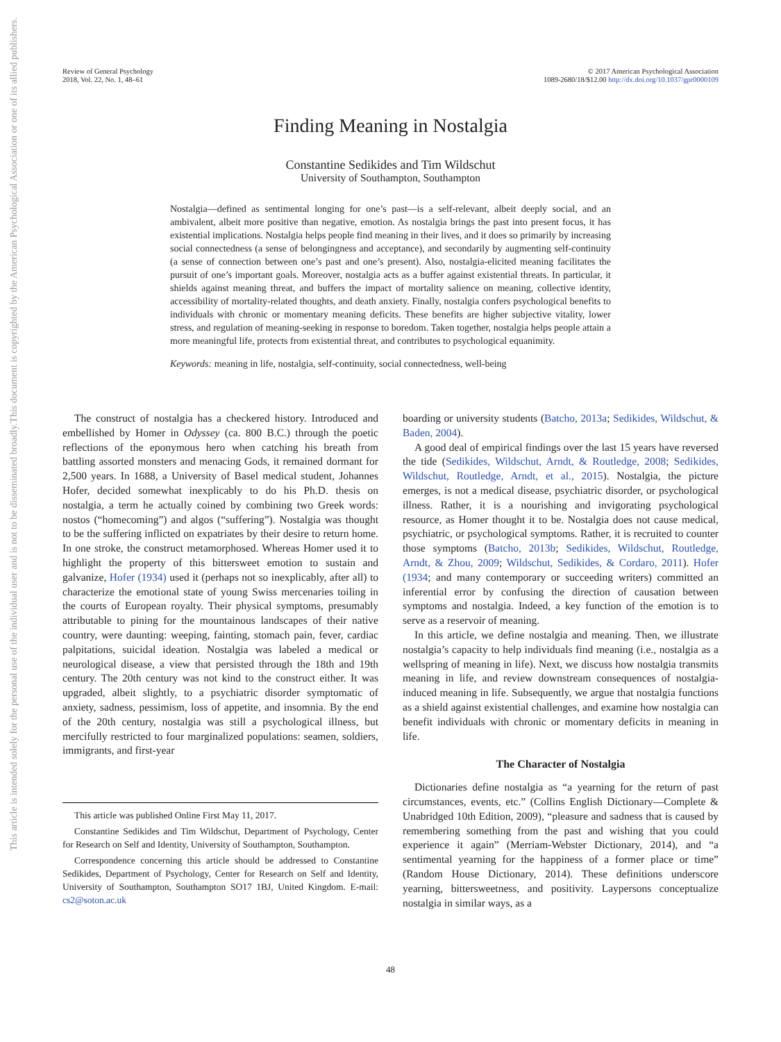Review of General Psychology
2018, Vol. 22, No. 1, 48–61
© 2017 American Psychological Association
1089-2680/18/$12.00 http://dx.doi.org/10.1037/gpr0000109
This document is copyrighted by the American Psychological Association or one of its allied publishers.
This article is intended solely for the personal use of the individual user and is not to be disseminated broadly.
Finding Meaning in Nostalgia
Constantine Sedikides and Tim Wildschut
University of Southampton, Southampton
Nostalgia—defined as sentimental longing for one’s past—is a self-relevant, albeit deeply social, and an ambivalent, albeit more positive than negative, emotion. As nostalgia brings the past into present focus, it has existential implications. Nostalgia helps people find meaning in their lives, and it does so primarily by increasing social connectedness (a sense of belongingness and acceptance), and secondarily by augmenting self-continuity (a sense of connection between one’s past and one’s present). Also, nostalgia-elicited meaning facilitates the pursuit of one’s important goals. Moreover, nostalgia acts as a buffer against existential threats. In particular, it shields against meaning threat, and buffers the impact of mortality salience on meaning, collective identity, accessibility of mortality-related thoughts, and death anxiety. Finally, nostalgia confers psychological benefits to individuals with chronic or momentary meaning deficits. These benefits are higher subjective vitality, lower stress, and regulation of meaning-seeking in response to boredom. Taken together, nostalgia helps people attain a more meaningful life, protects from existential threat, and contributes to psychological equanimity.
Keywords: meaning in life, nostalgia, self-continuity, social connectedness, well-being
The construct of nostalgia has a checkered history. Introduced and embellished by Homer in Odyssey (ca. 800 B.C.) through the poetic reflections of the eponymous hero when catching his breath from battling assorted monsters and menacing Gods, it remained dormant for 2,500 years. In 1688, a University of Basel medical student, Johannes Hofer, decided somewhat inexplicably to do his Ph.D. thesis on nostalgia, a term he actually coined by combining two Greek words: nostos (“homecoming”) and algos (“suffering”). Nostalgia was thought to be the suffering inflicted on expatriates by their desire to return home. In one stroke, the construct metamorphosed. Whereas Homer used it to highlight the property of this bittersweet emotion to sustain and galvanize, Hofer (1934) used it (perhaps not so inexplicably, after all) to characterize the emotional state of young Swiss mercenaries toiling in the courts of European royalty. Their physical symptoms, presumably attributable to pining for the mountainous landscapes of their native country, were daunting: weeping, fainting, stomach pain, fever, cardiac palpitations, suicidal ideation. Nostalgia was labeled a medical or neurological disease, a view that persisted through the 18th and 19th century. The 20th century was not kind to the construct either. It was upgraded, albeit slightly, to a psychiatric disorder symptomatic of anxiety, sadness, pessimism, loss of appetite, and insomnia. By the end of the 20th century, nostalgia was still a psychological illness, but mercifully restricted to four marginalized populations: seamen, soldiers, immigrants, and first-year
This article was published Online First May 11, 2017.
Constantine Sedikides and Tim Wildschut, Department of Psychology, Center for Research on Self and Identity, University of Southampton, Southampton.
Correspondence concerning this article should be addressed to Constantine Sedikides, Department of Psychology, Center for Research on Self and Identity, University of Southampton, Southampton SO17 1BJ, United Kingdom. E-mail: cs2@soton.ac.uk
boarding or university students (Batcho, 2013a; Sedikides, Wildschut, & Baden, 2004).
A good deal of empirical findings over the last 15 years have reversed the tide (Sedikides, Wildschut, Arndt, & Routledge, 2008; Sedikides, Wildschut, Routledge, Arndt, et al., 2015). Nostalgia, the picture emerges, is not a medical disease, psychiatric disorder, or psychological illness. Rather, it is a nourishing and invigorating psychological resource, as Homer thought it to be. Nostalgia does not cause medical, psychiatric, or psychological symptoms. Rather, it is recruited to counter those symptoms (Batcho, 2013b; Sedikides, Wildschut, Routledge, Arndt, & Zhou, 2009; Wildschut, Sedikides, & Cordaro, 2011). Hofer (1934; and many contemporary or succeeding writers) committed an inferential error by confusing the direction of causation between symptoms and nostalgia. Indeed, a key function of the emotion is to serve as a reservoir of meaning.
In this article, we define nostalgia and meaning. Then, we illustrate nostalgia’s capacity to help individuals find meaning (i.e., nostalgia as a wellspring of meaning in life). Next, we discuss how nostalgia transmits meaning in life, and review downstream consequences of nostalgia-induced meaning in life. Subsequently, we argue that nostalgia functions as a shield against existential challenges, and examine how nostalgia can benefit individuals with chronic or momentary deficits in meaning in life.
The Character of Nostalgia
Dictionaries define nostalgia as “a yearning for the return of past circumstances, events, etc.” (Collins English Dictionary—Complete & Unabridged 10th Edition, 2009), “pleasure and sadness that is caused by remembering something from the past and wishing that you could experience it again” (Merriam-Webster Dictionary, 2014), and “a sentimental yearning for the happiness of a former place or time” (Random House Dictionary, 2014). These definitions underscore yearning, bittersweetness, and positivity. Laypersons conceptualize nostalgia in similar ways, as a
48